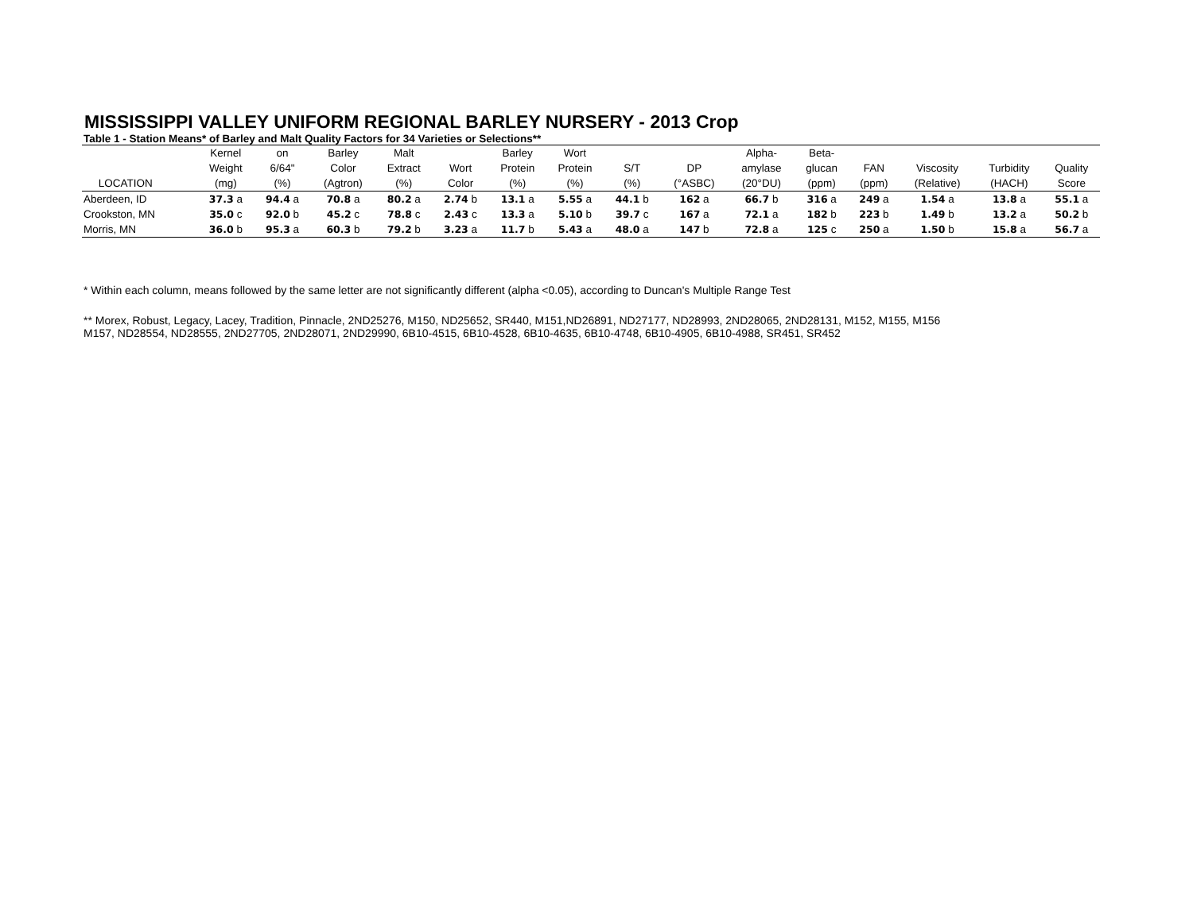MISSISSIPPI VALLEY UNIFORM REGIONAL BARLEY NURSERY - 2013 Crop
Table 1 - Station Means* of Barley and Malt Quality Factors for 34 Varieties or Selections**
| | Kernel | on | Barley | Malt | | Barley | Wort | | | Alpha- | Beta- | | | | |
| --- | --- | --- | --- | --- | --- | --- | --- | --- | --- | --- | --- | --- | --- | --- | --- |
| | Weight | 6/64" | Color | Extract | Wort | Protein | Protein | S/T | DP | amylase | glucan | FAN | Viscosity | Turbidity | Quality |
| LOCATION | (mg) | (%) | (Agtron) | (%) | Color | (%) | (%) | (%) | (°ASBC) | (20°DU) | (ppm) | (ppm) | (Relative) | (HACH) | Score |
| Aberdeen, ID | 37.3 a | 94.4 a | 70.8 a | 80.2 a | 2.74 b | 13.1 a | 5.55 a | 44.1 b | 162 a | 66.7 b | 316 a | 249 a | 1.54 a | 13.8 a | 55.1 a |
| Crookston, MN | 35.0 c | 92.0 b | 45.2 c | 78.8 c | 2.43 c | 13.3 a | 5.10 b | 39.7 c | 167 a | 72.1 a | 182 b | 223 b | 1.49 b | 13.2 a | 50.2 b |
| Morris, MN | 36.0 b | 95.3 a | 60.3 b | 79.2 b | 3.23 a | 11.7 b | 5.43 a | 48.0 a | 147 b | 72.8 a | 125 c | 250 a | 1.50 b | 15.8 a | 56.7 a |
* Within each column, means followed by the same letter are not significantly different (alpha <0.05), according to Duncan's Multiple Range Test
** Morex, Robust, Legacy, Lacey, Tradition, Pinnacle, 2ND25276, M150, ND25652, SR440, M151,ND26891, ND27177, ND28993, 2ND28065, 2ND28131, M152, M155, M156
M157, ND28554, ND28555, 2ND27705, 2ND28071, 2ND29990, 6B10-4515, 6B10-4528, 6B10-4635, 6B10-4748, 6B10-4905, 6B10-4988, SR451, SR452